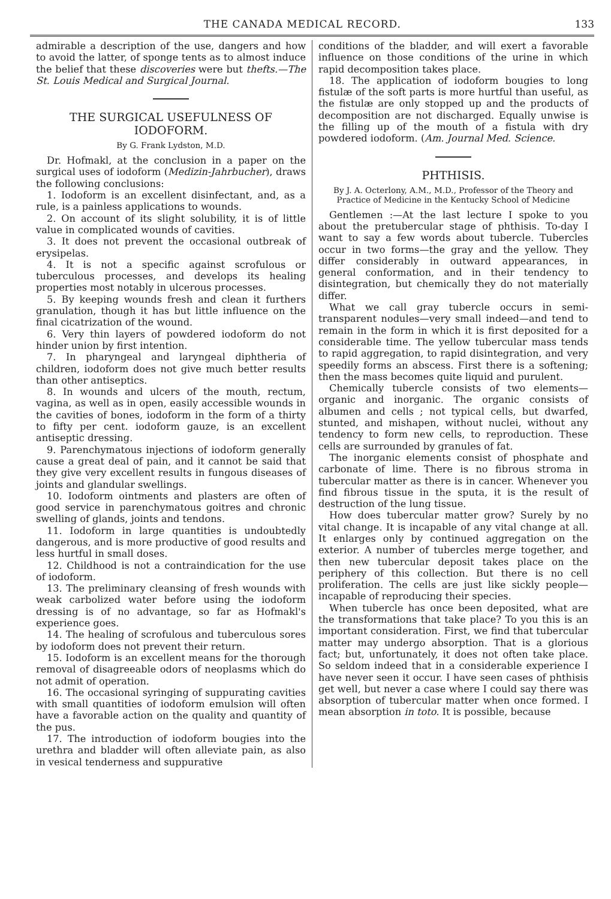THE CANADA MEDICAL RECORD. 133
admirable a description of the use, dangers and how to avoid the latter, of sponge tents as to almost induce the belief that these discoveries were but thefts.—The St. Louis Medical and Surgical Journal.
THE SURGICAL USEFULNESS OF IODOFORM.
By G. Frank Lydston, M.D.
Dr. Hofmakl, at the conclusion in a paper on the surgical uses of iodoform (Medizin-Jahrbucher), draws the following conclusions:
1. Iodoform is an excellent disinfectant, and, as a rule, is a painless applications to wounds.
2. On account of its slight solubility, it is of little value in complicated wounds of cavities.
3. It does not prevent the occasional outbreak of erysipelas.
4. It is not a specific against scrofulous or tuberculous processes, and develops its healing properties most notably in ulcerous processes.
5. By keeping wounds fresh and clean it furthers granulation, though it has but little influence on the final cicatrization of the wound.
6. Very thin layers of powdered iodoform do not hinder union by first intention.
7. In pharyngeal and laryngeal diphtheria of children, iodoform does not give much better results than other antiseptics.
8. In wounds and ulcers of the mouth, rectum, vagina, as well as in open, easily accessible wounds in the cavities of bones, iodoform in the form of a thirty to fifty per cent. iodoform gauze, is an excellent antiseptic dressing.
9. Parenchymatous injections of iodoform generally cause a great deal of pain, and it cannot be said that they give very excellent results in fungous diseases of joints and glandular swellings.
10. Iodoform ointments and plasters are often of good service in parenchymatous goitres and chronic swelling of glands, joints and tendons.
11. Iodoform in large quantities is undoubtedly dangerous, and is more productive of good results and less hurtful in small doses.
12. Childhood is not a contraindication for the use of iodoform.
13. The preliminary cleansing of fresh wounds with weak carbolized water before using the iodoform dressing is of no advantage, so far as Hofmakl's experience goes.
14. The healing of scrofulous and tuberculous sores by iodoform does not prevent their return.
15. Iodoform is an excellent means for the thorough removal of disagreeable odors of neoplasms which do not admit of operation.
16. The occasional syringing of suppurating cavities with small quantities of iodoform emulsion will often have a favorable action on the quality and quantity of the pus.
17. The introduction of iodoform bougies into the urethra and bladder will often alleviate pain, as also in vesical tenderness and suppurative
conditions of the bladder, and will exert a favorable influence on those conditions of the urine in which rapid decomposition takes place.
18. The application of iodoform bougies to long fistulæ of the soft parts is more hurtful than useful, as the fistulæ are only stopped up and the products of decomposition are not discharged. Equally unwise is the filling up of the mouth of a fistula with dry powdered iodoform. (Am. Journal Med. Science.
PHTHISIS.
By J. A. Octerlony, A.M., M.D., Professor of the Theory and Practice of Medicine in the Kentucky School of Medicine
Gentlemen :—At the last lecture I spoke to you about the pretubercular stage of phthisis. To-day I want to say a few words about tubercle. Tubercles occur in two forms—the gray and the yellow. They differ considerably in outward appearances, in general conformation, and in their tendency to disintegration, but chemically they do not materially differ.
What we call gray tubercle occurs in semi-transparent nodules—very small indeed—and tend to remain in the form in which it is first deposited for a considerable time. The yellow tubercular mass tends to rapid aggregation, to rapid disintegration, and very speedily forms an abscess. First there is a softening; then the mass becomes quite liquid and purulent.
Chemically tubercle consists of two elements—organic and inorganic. The organic consists of albumen and cells ; not typical cells, but dwarfed, stunted, and mishapen, without nuclei, without any tendency to form new cells, to reproduction. These cells are surrounded by granules of fat.
The inorganic elements consist of phosphate and carbonate of lime. There is no fibrous stroma in tubercular matter as there is in cancer. Whenever you find fibrous tissue in the sputa, it is the result of destruction of the lung tissue.
How does tubercular matter grow? Surely by no vital change. It is incapable of any vital change at all. It enlarges only by continued aggregation on the exterior. A number of tubercles merge together, and then new tubercular deposit takes place on the periphery of this collection. But there is no cell proliferation. The cells are just like sickly people—incapable of reproducing their species.
When tubercle has once been deposited, what are the transformations that take place? To you this is an important consideration. First, we find that tubercular matter may undergo absorption. That is a glorious fact; but, unfortunately, it does not often take place. So seldom indeed that in a considerable experience I have never seen it occur. I have seen cases of phthisis get well, but never a case where I could say there was absorption of tubercular matter when once formed. I mean absorption in toto. It is possible, because